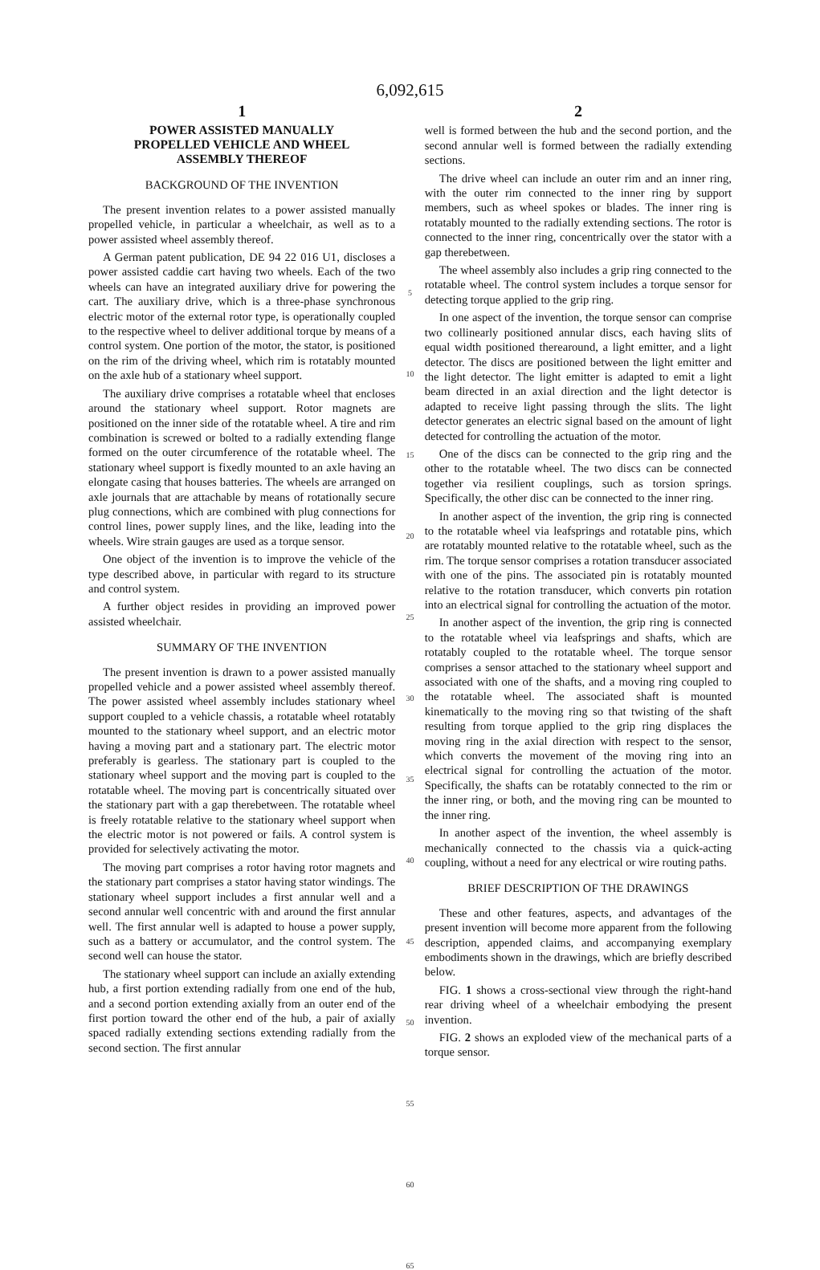6,092,615
1
POWER ASSISTED MANUALLY
PROPELLED VEHICLE AND WHEEL
ASSEMBLY THEREOF
BACKGROUND OF THE INVENTION
The present invention relates to a power assisted manually propelled vehicle, in particular a wheelchair, as well as to a power assisted wheel assembly thereof.
A German patent publication, DE 94 22 016 U1, discloses a power assisted caddie cart having two wheels. Each of the two wheels can have an integrated auxiliary drive for powering the cart. The auxiliary drive, which is a three-phase synchronous electric motor of the external rotor type, is operationally coupled to the respective wheel to deliver additional torque by means of a control system. One portion of the motor, the stator, is positioned on the rim of the driving wheel, which rim is rotatably mounted on the axle hub of a stationary wheel support.
The auxiliary drive comprises a rotatable wheel that encloses around the stationary wheel support. Rotor magnets are positioned on the inner side of the rotatable wheel. A tire and rim combination is screwed or bolted to a radially extending flange formed on the outer circumference of the rotatable wheel. The stationary wheel support is fixedly mounted to an axle having an elongate casing that houses batteries. The wheels are arranged on axle journals that are attachable by means of rotationally secure plug connections, which are combined with plug connections for control lines, power supply lines, and the like, leading into the wheels. Wire strain gauges are used as a torque sensor.
One object of the invention is to improve the vehicle of the type described above, in particular with regard to its structure and control system.
A further object resides in providing an improved power assisted wheelchair.
SUMMARY OF THE INVENTION
The present invention is drawn to a power assisted manually propelled vehicle and a power assisted wheel assembly thereof. The power assisted wheel assembly includes stationary wheel support coupled to a vehicle chassis, a rotatable wheel rotatably mounted to the stationary wheel support, and an electric motor having a moving part and a stationary part. The electric motor preferably is gearless. The stationary part is coupled to the stationary wheel support and the moving part is coupled to the rotatable wheel. The moving part is concentrically situated over the stationary part with a gap therebetween. The rotatable wheel is freely rotatable relative to the stationary wheel support when the electric motor is not powered or fails. A control system is provided for selectively activating the motor.
The moving part comprises a rotor having rotor magnets and the stationary part comprises a stator having stator windings. The stationary wheel support includes a first annular well and a second annular well concentric with and around the first annular well. The first annular well is adapted to house a power supply, such as a battery or accumulator, and the control system. The second well can house the stator.
The stationary wheel support can include an axially extending hub, a first portion extending radially from one end of the hub, and a second portion extending axially from an outer end of the first portion toward the other end of the hub, a pair of axially spaced radially extending sections extending radially from the second section. The first annular
5
10
15
20
25
30
35
40
45
50
55
60
65
2
well is formed between the hub and the second portion, and the second annular well is formed between the radially extending sections.
The drive wheel can include an outer rim and an inner ring, with the outer rim connected to the inner ring by support members, such as wheel spokes or blades. The inner ring is rotatably mounted to the radially extending sections. The rotor is connected to the inner ring, concentrically over the stator with a gap therebetween.
The wheel assembly also includes a grip ring connected to the rotatable wheel. The control system includes a torque sensor for detecting torque applied to the grip ring.
In one aspect of the invention, the torque sensor can comprise two collinearly positioned annular discs, each having slits of equal width positioned therearound, a light emitter, and a light detector. The discs are positioned between the light emitter and the light detector. The light emitter is adapted to emit a light beam directed in an axial direction and the light detector is adapted to receive light passing through the slits. The light detector generates an electric signal based on the amount of light detected for controlling the actuation of the motor.
One of the discs can be connected to the grip ring and the other to the rotatable wheel. The two discs can be connected together via resilient couplings, such as torsion springs. Specifically, the other disc can be connected to the inner ring.
In another aspect of the invention, the grip ring is connected to the rotatable wheel via leafsprings and rotatable pins, which are rotatably mounted relative to the rotatable wheel, such as the rim. The torque sensor comprises a rotation transducer associated with one of the pins. The associated pin is rotatably mounted relative to the rotation transducer, which converts pin rotation into an electrical signal for controlling the actuation of the motor.
In another aspect of the invention, the grip ring is connected to the rotatable wheel via leafsprings and shafts, which are rotatably coupled to the rotatable wheel. The torque sensor comprises a sensor attached to the stationary wheel support and associated with one of the shafts, and a moving ring coupled to the rotatable wheel. The associated shaft is mounted kinematically to the moving ring so that twisting of the shaft resulting from torque applied to the grip ring displaces the moving ring in the axial direction with respect to the sensor, which converts the movement of the moving ring into an electrical signal for controlling the actuation of the motor. Specifically, the shafts can be rotatably connected to the rim or the inner ring, or both, and the moving ring can be mounted to the inner ring.
In another aspect of the invention, the wheel assembly is mechanically connected to the chassis via a quick-acting coupling, without a need for any electrical or wire routing paths.
BRIEF DESCRIPTION OF THE DRAWINGS
These and other features, aspects, and advantages of the present invention will become more apparent from the following description, appended claims, and accompanying exemplary embodiments shown in the drawings, which are briefly described below.
FIG. 1 shows a cross-sectional view through the right-hand rear driving wheel of a wheelchair embodying the present invention.
FIG. 2 shows an exploded view of the mechanical parts of a torque sensor.